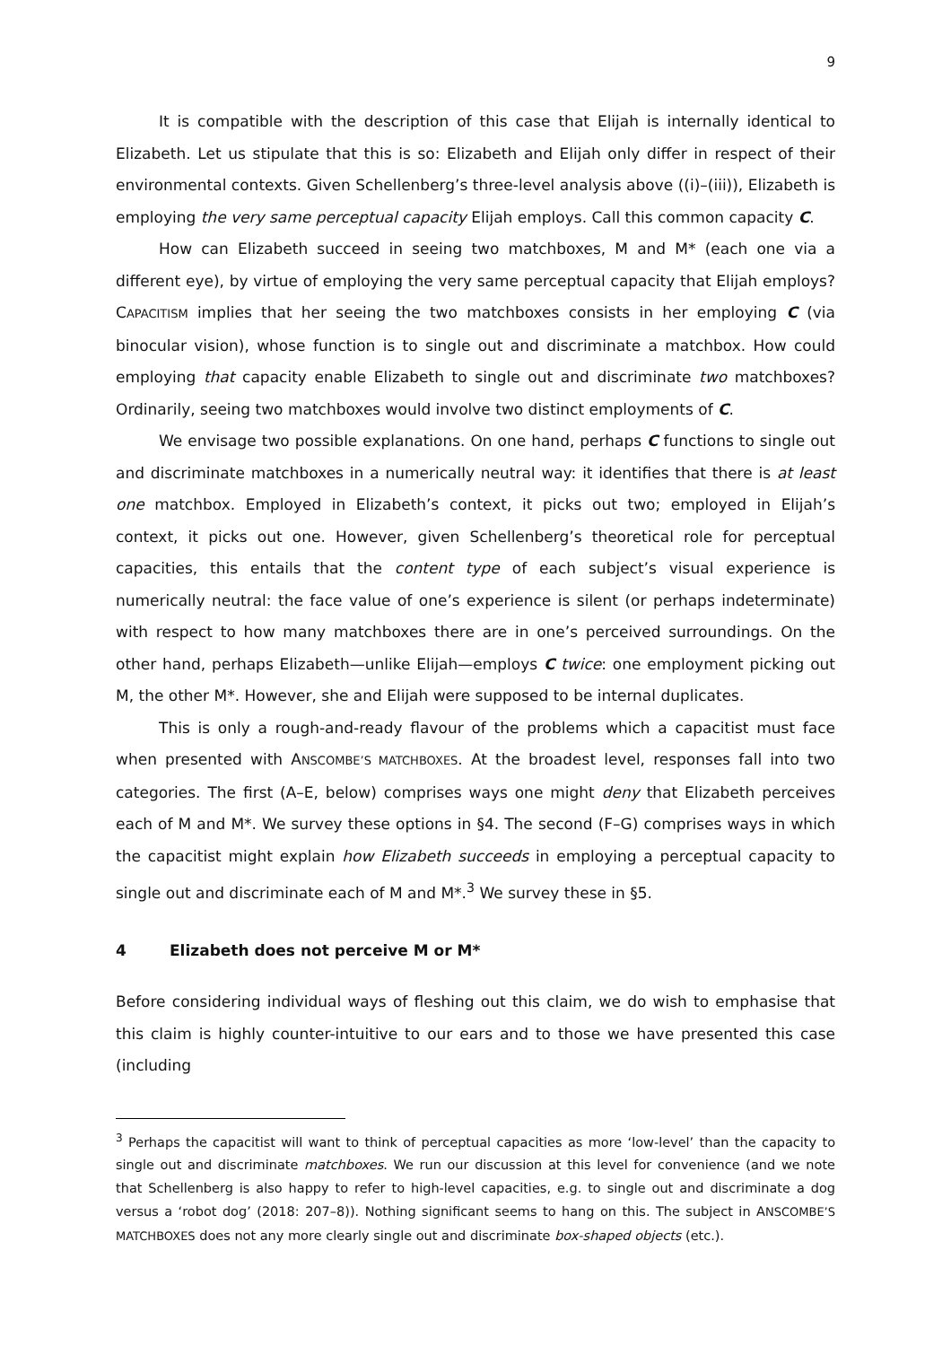9
It is compatible with the description of this case that Elijah is internally identical to Elizabeth. Let us stipulate that this is so: Elizabeth and Elijah only differ in respect of their environmental contexts. Given Schellenberg’s three-level analysis above ((i)–(iii)), Elizabeth is employing the very same perceptual capacity Elijah employs. Call this common capacity C.
How can Elizabeth succeed in seeing two matchboxes, M and M* (each one via a different eye), by virtue of employing the very same perceptual capacity that Elijah employs? CAPACITISM implies that her seeing the two matchboxes consists in her employing C (via binocular vision), whose function is to single out and discriminate a matchbox. How could employing that capacity enable Elizabeth to single out and discriminate two matchboxes? Ordinarily, seeing two matchboxes would involve two distinct employments of C.
We envisage two possible explanations. On one hand, perhaps C functions to single out and discriminate matchboxes in a numerically neutral way: it identifies that there is at least one matchbox. Employed in Elizabeth’s context, it picks out two; employed in Elijah’s context, it picks out one. However, given Schellenberg’s theoretical role for perceptual capacities, this entails that the content type of each subject’s visual experience is numerically neutral: the face value of one’s experience is silent (or perhaps indeterminate) with respect to how many matchboxes there are in one’s perceived surroundings. On the other hand, perhaps Elizabeth—unlike Elijah—employs C twice: one employment picking out M, the other M*. However, she and Elijah were supposed to be internal duplicates.
This is only a rough-and-ready flavour of the problems which a capacitist must face when presented with ANSCOMBE’S MATCHBOXES. At the broadest level, responses fall into two categories. The first (A–E, below) comprises ways one might deny that Elizabeth perceives each of M and M*. We survey these options in §4. The second (F–G) comprises ways in which the capacitist might explain how Elizabeth succeeds in employing a perceptual capacity to single out and discriminate each of M and M*.<sup>3</sup> We survey these in §5.
4 Elizabeth does not perceive M or M*
Before considering individual ways of fleshing out this claim, we do wish to emphasise that this claim is highly counter-intuitive to our ears and to those we have presented this case (including
<sup>3</sup> Perhaps the capacitist will want to think of perceptual capacities as more ‘low-level’ than the capacity to single out and discriminate matchboxes. We run our discussion at this level for convenience (and we note that Schellenberg is also happy to refer to high-level capacities, e.g. to single out and discriminate a dog versus a ‘robot dog’ (2018: 207–8)). Nothing significant seems to hang on this. The subject in ANSCOMBE’S MATCHBOXES does not any more clearly single out and discriminate box-shaped objects (etc.).